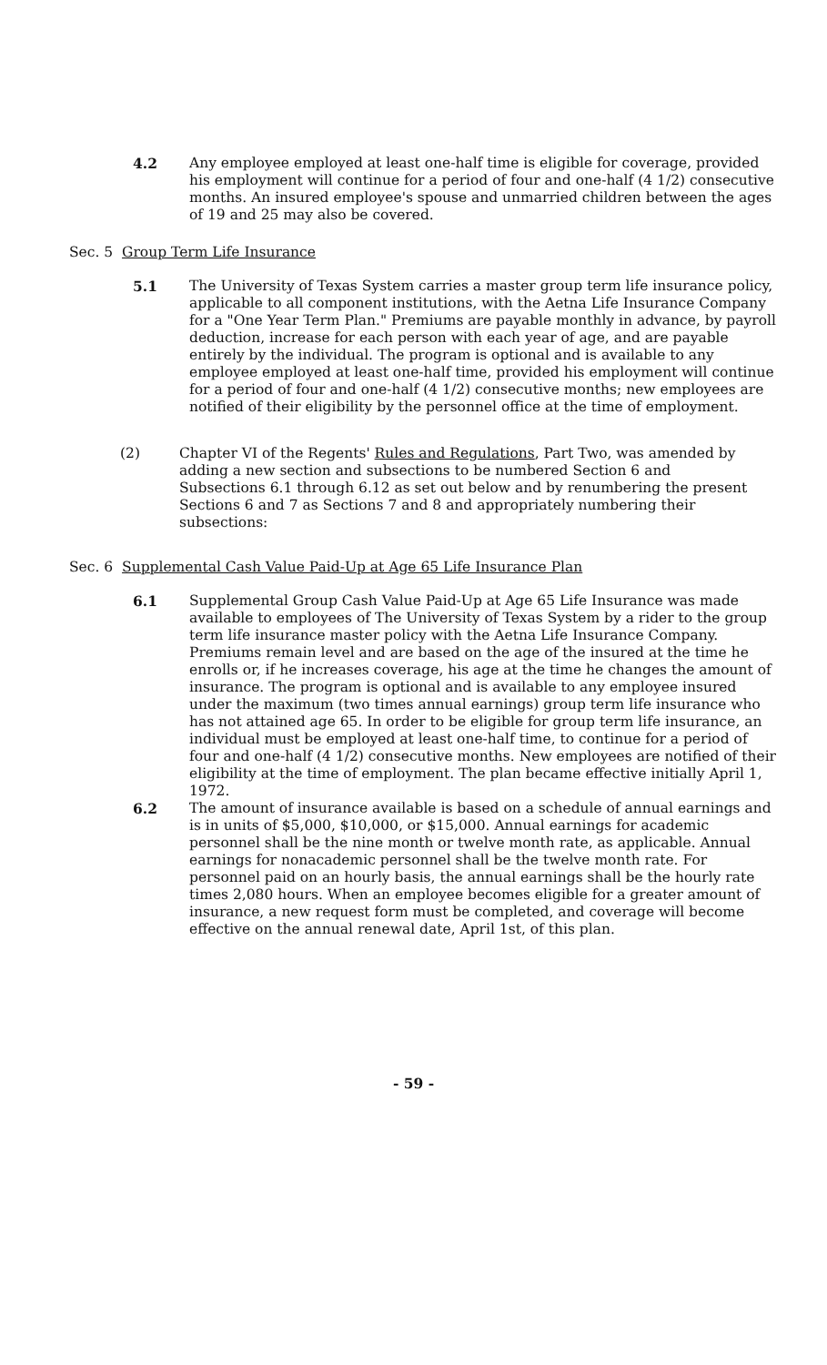4.2 Any employee employed at least one-half time is eligible for coverage, provided his employment will continue for a period of four and one-half (4 1/2) consecutive months. An insured employee's spouse and unmarried children between the ages of 19 and 25 may also be covered.
Sec. 5 Group Term Life Insurance
5.1 The University of Texas System carries a master group term life insurance policy, applicable to all component institutions, with the Aetna Life Insurance Company for a "One Year Term Plan." Premiums are payable monthly in advance, by payroll deduction, increase for each person with each year of age, and are payable entirely by the individual. The program is optional and is available to any employee employed at least one-half time, provided his employment will continue for a period of four and one-half (4 1/2) consecutive months; new employees are notified of their eligibility by the personnel office at the time of employment.
(2) Chapter VI of the Regents' Rules and Regulations, Part Two, was amended by adding a new section and subsections to be numbered Section 6 and Subsections 6.1 through 6.12 as set out below and by renumbering the present Sections 6 and 7 as Sections 7 and 8 and appropriately numbering their subsections:
Sec. 6 Supplemental Cash Value Paid-Up at Age 65 Life Insurance Plan
6.1 Supplemental Group Cash Value Paid-Up at Age 65 Life Insurance was made available to employees of The University of Texas System by a rider to the group term life insurance master policy with the Aetna Life Insurance Company. Premiums remain level and are based on the age of the insured at the time he enrolls or, if he increases coverage, his age at the time he changes the amount of insurance. The program is optional and is available to any employee insured under the maximum (two times annual earnings) group term life insurance who has not attained age 65. In order to be eligible for group term life insurance, an individual must be employed at least one-half time, to continue for a period of four and one-half (4 1/2) consecutive months. New employees are notified of their eligibility at the time of employment. The plan became effective initially April 1, 1972.
6.2 The amount of insurance available is based on a schedule of annual earnings and is in units of $5,000, $10,000, or $15,000. Annual earnings for academic personnel shall be the nine month or twelve month rate, as applicable. Annual earnings for nonacademic personnel shall be the twelve month rate. For personnel paid on an hourly basis, the annual earnings shall be the hourly rate times 2,080 hours. When an employee becomes eligible for a greater amount of insurance, a new request form must be completed, and coverage will become effective on the annual renewal date, April 1st, of this plan.
- 59 -